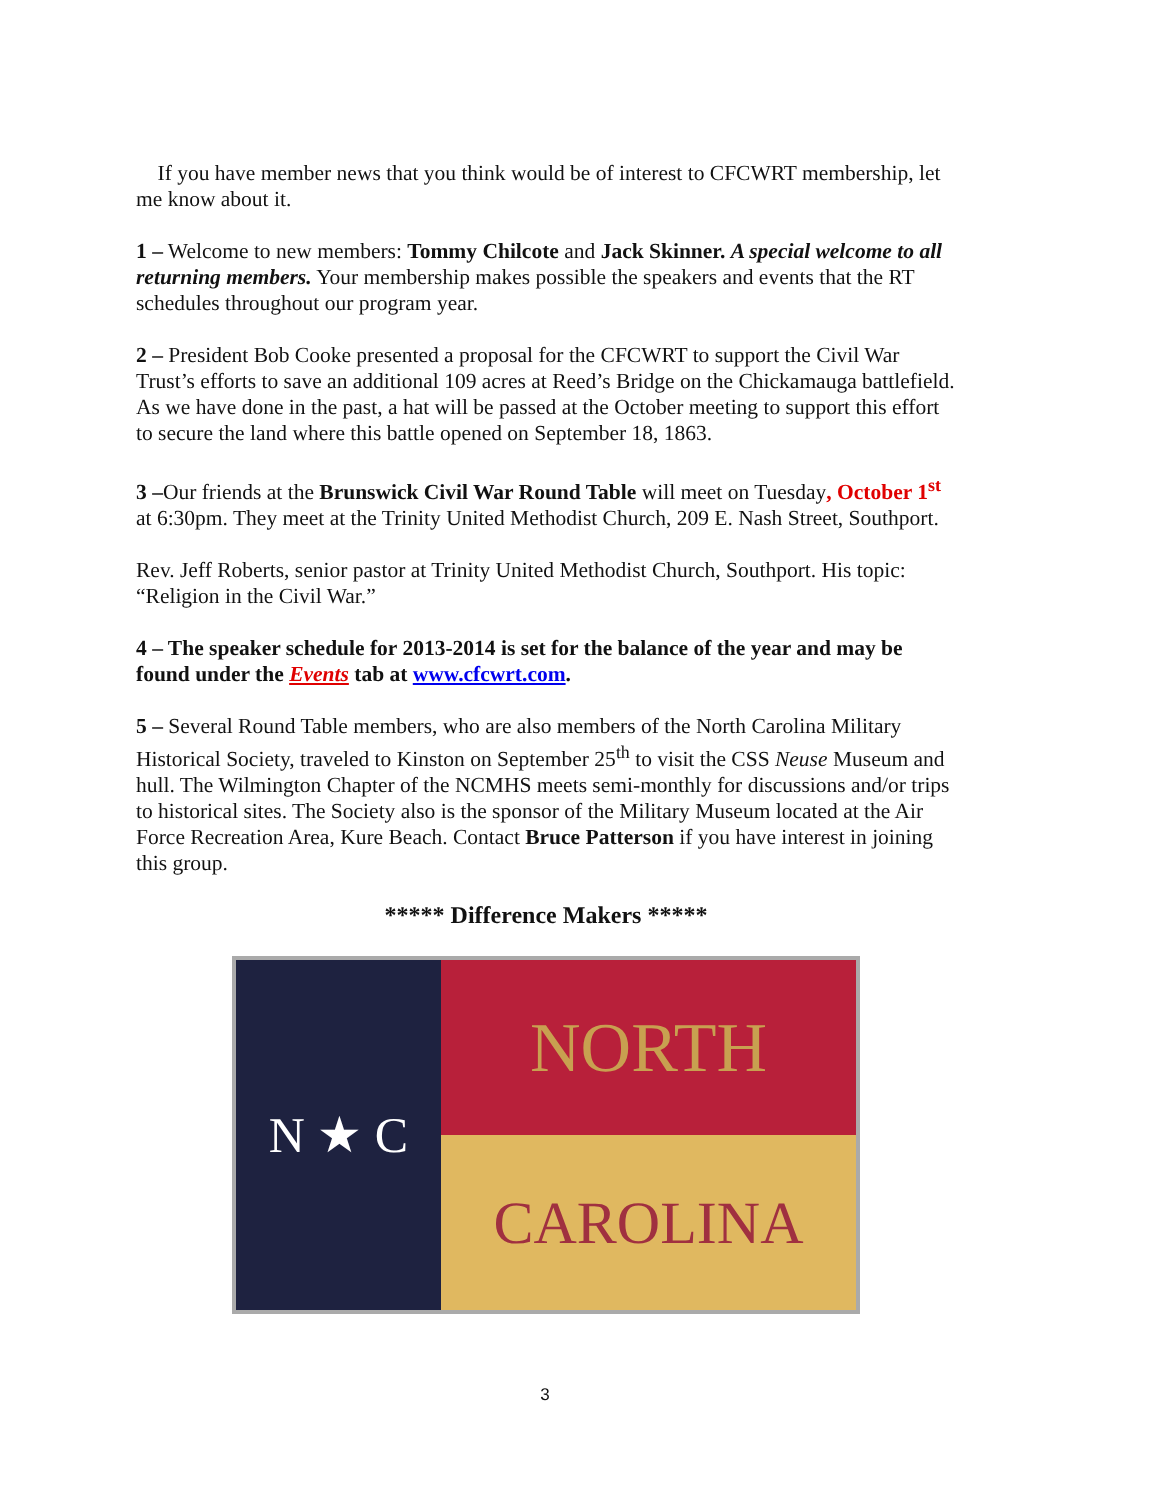If you have member news that you think would be of interest to CFCWRT membership, let me know about it.
1 – Welcome to new members: Tommy Chilcote and Jack Skinner. A special welcome to all returning members. Your membership makes possible the speakers and events that the RT schedules throughout our program year.
2 – President Bob Cooke presented a proposal for the CFCWRT to support the Civil War Trust’s efforts to save an additional 109 acres at Reed’s Bridge on the Chickamauga battlefield. As we have done in the past, a hat will be passed at the October meeting to support this effort to secure the land where this battle opened on September 18, 1863.
3 –Our friends at the Brunswick Civil War Round Table will meet on Tuesday, October 1<sup>st</sup> at 6:30pm. They meet at the Trinity United Methodist Church, 209 E. Nash Street, Southport.
Rev. Jeff Roberts, senior pastor at Trinity United Methodist Church, Southport. His topic: “Religion in the Civil War.”
4 – The speaker schedule for 2013-2014 is set for the balance of the year and may be found under the Events tab at www.cfcwrt.com.
5 – Several Round Table members, who are also members of the North Carolina Military Historical Society, traveled to Kinston on September 25<sup>th</sup> to visit the CSS Neuse Museum and hull. The Wilmington Chapter of the NCMHS meets semi-monthly for discussions and/or trips to historical sites. The Society also is the sponsor of the Military Museum located at the Air Force Recreation Area, Kure Beach. Contact Bruce Patterson if you have interest in joining this group.
***** Difference Makers *****
N ★ C
NORTH
CAROLINA
3